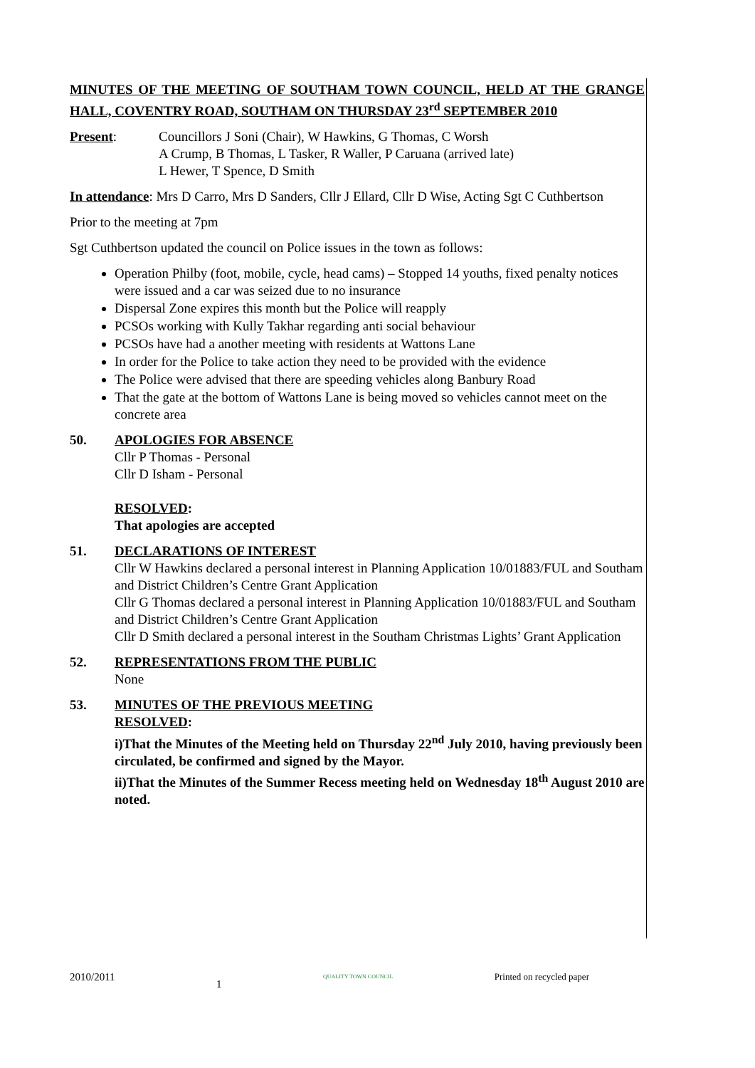MINUTES OF THE MEETING OF SOUTHAM TOWN COUNCIL, HELD AT THE GRANGE HALL, COVENTRY ROAD, SOUTHAM ON THURSDAY 23<sup>rd</sup> SEPTEMBER 2010
Present: Councillors J Soni (Chair), W Hawkins, G Thomas, C Worsh
A Crump, B Thomas, L Tasker, R Waller, P Caruana (arrived late)
L Hewer, T Spence, D Smith
In attendance: Mrs D Carro, Mrs D Sanders, Cllr J Ellard, Cllr D Wise, Acting Sgt C Cuthbertson
Prior to the meeting at 7pm
Sgt Cuthbertson updated the council on Police issues in the town as follows:
Operation Philby (foot, mobile, cycle, head cams) – Stopped 14 youths, fixed penalty notices were issued and a car was seized due to no insurance
Dispersal Zone expires this month but the Police will reapply
PCSOs working with Kully Takhar regarding anti social behaviour
PCSOs have had a another meeting with residents at Wattons Lane
In order for the Police to take action they need to be provided with the evidence
The Police were advised that there are speeding vehicles along Banbury Road
That the gate at the bottom of Wattons Lane is being moved so vehicles cannot meet on the concrete area
50. APOLOGIES FOR ABSENCE
Cllr P Thomas - Personal
Cllr D Isham - Personal
RESOLVED:
That apologies are accepted
51. DECLARATIONS OF INTEREST
Cllr W Hawkins declared a personal interest in Planning Application 10/01883/FUL and Southam and District Children’s Centre Grant Application
Cllr G Thomas declared a personal interest in Planning Application 10/01883/FUL and Southam and District Children’s Centre Grant Application
Cllr D Smith declared a personal interest in the Southam Christmas Lights’ Grant Application
52. REPRESENTATIONS FROM THE PUBLIC
None
53. MINUTES OF THE PREVIOUS MEETING
RESOLVED:
i)That the Minutes of the Meeting held on Thursday 22<sup>nd</sup> July 2010, having previously been circulated, be confirmed and signed by the Mayor.
ii)That the Minutes of the Summer Recess meeting held on Wednesday 18<sup>th</sup> August 2010 are noted.
2010/2011 1 QUALITY TOWN COUNCIL Printed on recycled paper